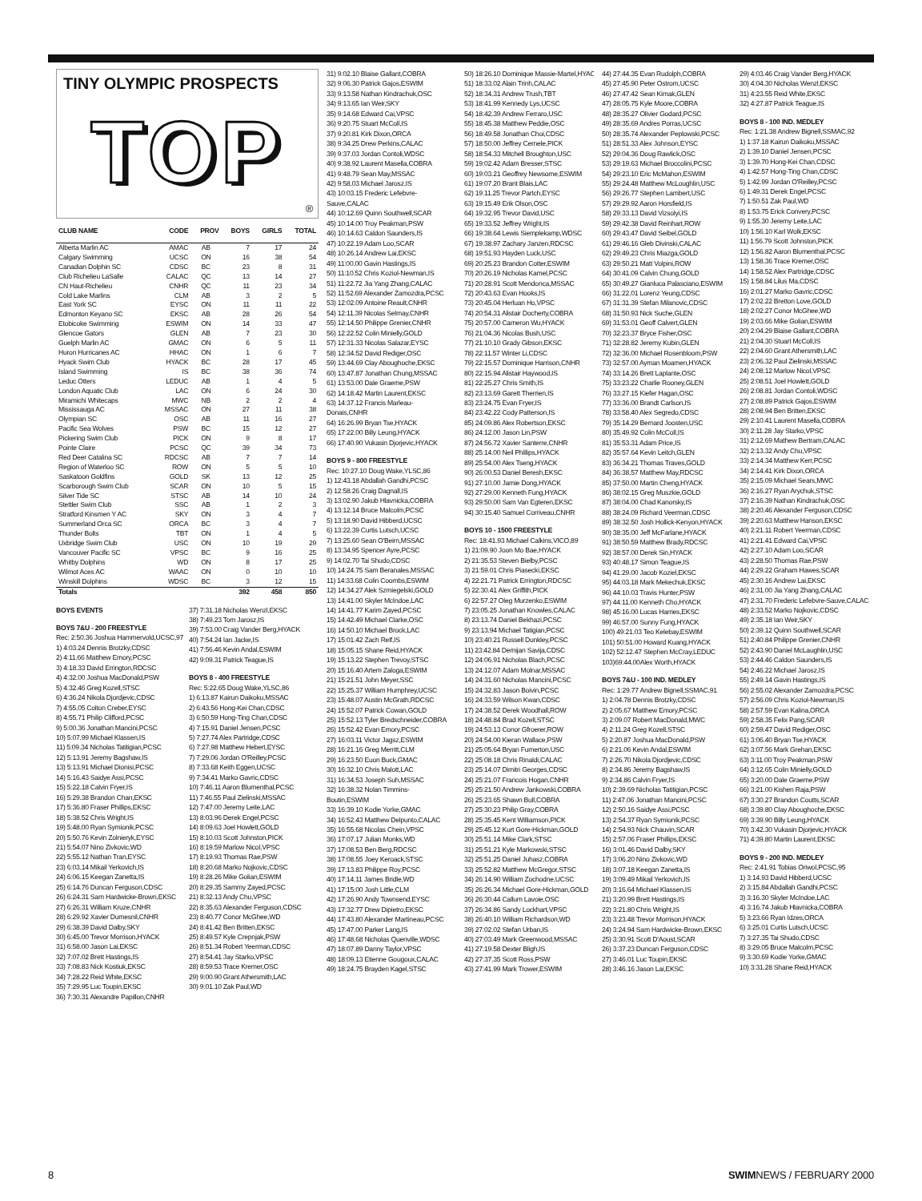TINY OLYMPIC PROSPECTS
TOP
®
| CLUB NAME | CODE | PROV | BOYS | GIRLS | TOTAL |
| --- | --- | --- | --- | --- | --- |
| Alberta Marlin AC | AMAC | AB | 7 | 17 | 24 |
| Calgary Swimming | UCSC | ON | 16 | 38 | 54 |
| Canadian Dolphin SC | CDSC | BC | 23 | 8 | 31 |
| Club Richelieu LaSalle | CALAC | QC | 13 | 14 | 27 |
| CN Haut-Richelieu | CNHR | QC | 11 | 23 | 34 |
| Cold Lake Marlins | CLM | AB | 3 | 2 | 5 |
| East York SC | EYSC | ON | 11 | 11 | 22 |
| Edmonton Keyano SC | EKSC | AB | 28 | 26 | 54 |
| Etobicoke Swimming | ESWIM | ON | 14 | 33 | 47 |
| Glencoe Gators | GLEN | AB | 7 | 23 | 30 |
| Guelph Marlin AC | GMAC | ON | 6 | 5 | 11 |
| Huron Hurricanes AC | HHAC | ON | 1 | 6 | 7 |
| Hyack Swim Club | HYACK | BC | 28 | 17 | 45 |
| Island Swimming | IS | BC | 38 | 36 | 74 |
| Leduc Otters | LEDUC | AB | 1 | 4 | 5 |
| London Aquatic Club | LAC | ON | 6 | 24 | 30 |
| Miramichi Whitecaps | MWC | NB | 2 | 2 | 4 |
| Mississauga AC | MSSAC | ON | 27 | 11 | 38 |
| Olympian SC | OSC | AB | 11 | 16 | 27 |
| Pacific Sea Wolves | PSW | BC | 15 | 12 | 27 |
| Pickering Swim Club | PICK | ON | 9 | 8 | 17 |
| Pointe Claire | PCSC | QC | 39 | 34 | 73 |
| Red Deer Catalina SC | RDCSC | AB | 7 | 7 | 14 |
| Region of Waterloo SC | ROW | ON | 5 | 5 | 10 |
| Saskatoon Goldfins | GOLD | SK | 13 | 12 | 25 |
| Scarborough Swim Club | SCAR | ON | 10 | 5 | 15 |
| Silver Tide SC | STSC | AB | 14 | 10 | 24 |
| Stettler Swim Club | SSC | AB | 1 | 2 | 3 |
| Stratford Kinsmen Y AC | SKY | ON | 3 | 4 | 7 |
| Summerland Orca SC | ORCA | BC | 3 | 4 | 7 |
| Thunder Bolts | TBT | ON | 1 | 4 | 5 |
| Uxbridge Swim Club | USC | ON | 10 | 19 | 29 |
| Vancouver Pacific SC | VPSC | BC | 9 | 16 | 25 |
| Whitby Dolphins | WD | ON | 8 | 17 | 25 |
| Wilmot Aces AC | WAAC | ON | 0 | 10 | 10 |
| Winskill Dolphins | WDSC | BC | 3 | 12 | 15 |
| Totals | | | 392 | 458 | 850 |
BOYS EVENTS
BOYS 7&U - 200 FREESTYLE
Rec: 2:50.36 Joshua Hammervold,UCSC,97
1) 4:03.24 Dennis Brotzky,CDSC
2) 4:11.66 Matthew Emory,PCSC
3) 4:18.33 David Errington,RDCSC
4) 4:32.00 Joshua MacDonald,PSW
5) 4:32.46 Greg Kozell,STSC
6) 4:36.24 Nikola Djordjevic,CDSC
7) 4:55.05 Colton Creber,EYSC
8) 4:55.71 Philip Clifford,PCSC
9) 5:00.36 Jonathan Mancini,PCSC
10) 5:07.99 Michael Klassen,IS
11) 5:09.34 Nicholas Tatitigian,PCSC
12) 5:13.91 Jeremy Bagshaw,IS
13) 5:13.91 Michael Dionisi,PCSC
14) 5:16.43 Saidye Assi,PCSC
15) 5:22.18 Calvin Fryer,IS
16) 5:29.38 Brandon Chan,EKSC
17) 5:36.80 Fraser Phillips,EKSC
18) 5:38.52 Chris Wright,IS
19) 5:48.00 Ryan Symionik,PCSC
20) 5:50.76 Kevin Zolnieryk,EYSC
21) 5:54.07 Nino Zivkovic,WD
22) 5:55.12 Nathan Tran,EYSC
23) 6:03.14 Mikail Yerkovich,IS
24) 6:06.15 Keegan Zanetta,IS
25) 6:14.76 Duncan Ferguson,CDSC
26) 6:24.31 Sam Hardwicke-Brown,EKSC
27) 6:26.31 William Kruze,CNHR
28) 6:29.92 Xavier Dumesnil,CNHR
29) 6:38.39 David Dalby,SKY
30) 6:45.00 Trevor Morrison,HYACK
31) 6:58.00 Jason Lai,EKSC
32) 7:07.02 Brett Hastings,IS
33) 7:08.83 Nick Kostiuk,EKSC
34) 7:28.22 Reid White,EKSC
35) 7:29.95 Luc Toupin,EKSC
36) 7:30.31 Alexandre Papillon,CNHR
37) 7:31.18 Nicholas Wenzl,EKSC
38) 7:49.23 Tom Jarosz,IS
39) 7:53.00 Craig Vander Berg,HYACK
40) 7:54.24 Ian Jacke,IS
41) 7:56.46 Kevin Andal,ESWIM
42) 9:09.31 Patrick Teague,IS
BOYS 8 - 400 FREESTYLE
Rec: 5:22.65 Doug Wake,YLSC,86
1) 6:13.87 Kairun Daikoku,MSSAC
2) 6:43.56 Hong-Kei Chan,CDSC
3) 6:50.59 Hong-Ting Chan,CDSC
4) 7:15.91 Daniel Jensen,PCSC
5) 7:27.74 Alex Partridge,CDSC
6) 7:27.98 Matthew Hebert,EYSC
7) 7:29.06 Jordan O'Reilley,PCSC
8) 7:33.68 Keith Eggen,UCSC
9) 7:34.41 Marko Gavric,CDSC
10) 7:46.11 Aaron Blumenthal,PCSC
11) 7:46.55 Paul Zielinski,MSSAC
12) 7:47.00 Jeremy Leite,LAC
13) 8:03.96 Derek Engel,PCSC
14) 8:09.63 Joel Howlett,GOLD
15) 8:10.03 Scott Johnston,PICK
16) 8:19.59 Marlow Nicol,VPSC
17) 8:19.93 Thomas Rae,PSW
18) 8:20.68 Marko Nojkovic,CDSC
19) 8:28.26 Mike Golian,ESWIM
20) 8:29.35 Sammy Zayed,PCSC
21) 8:32.13 Andy Chu,VPSC
22) 8:35.63 Alexander Ferguson,CDSC
23) 8:40.77 Conor McGhee,WD
24) 8:41.42 Ben Britten,EKSC
25) 8:49.57 Kyle Crepnjak,PSW
26) 8:51.34 Robert Yeerman,CDSC
27) 8:54.41 Jay Starko,VPSC
28) 8:59.53 Trace Kremer,OSC
29) 9:00.90 Grant Athersmith,LAC
30) 9:01.10 Zak Paul,WD
31) 9:02.10 Blaise Gallant,COBRA
32) 9:06.30 Patrick Gajos,ESWIM
33) 9:13.58 Nathan Kindrachuk,OSC
34) 9:13.65 Ian Weir,SKY
35) 9:14.68 Edward Cai,VPSC
36) 9:20.75 Stuart McColl,IS
37) 9:20.81 Kirk Dixon,ORCA
38) 9:34.25 Drew Perkins,CALAC
39) 9:37.03 Jordan Contoli,WDSC
40) 9:38.92 Laurent Masella,COBRA
41) 9:48.79 Sean May,MSSAC
42) 9:58.03 Michael Jarosz,IS
43) 10:03.15 Frederic Lefebvre-
Sauve,CALAC
44) 10:12.69 Quinn Southwell,SCAR
45) 10:14.00 Troy Peakman,PSW
46) 10:14.63 Caldon Saunders,IS
47) 10:22.19 Adam Loo,SCAR
48) 10:26.14 Andrew Lai,EKSC
49) 11:00.00 Gavin Hastings,IS
50) 11:10.52 Chris Koziol-Newman,IS
51) 11:22.72 Jia Yang Zhang,CALAC
52) 11:52.69 Alexander Zamozdra,PCSC
53) 12:02.09 Antoine Reault,CNHR
54) 12:11.39 Nicolas Selmay,CNHR
55) 12:14.50 Philippe Grenier,CNHR
56) 12:22.52 Colin Minielly,GOLD
57) 12:31.33 Nicolas Salazar,EYSC
58) 12:34.52 David Rediger,OSC
59) 13:44.69 Clay Aboughoche,EKSC
60) 13:47.87 Jonathan Chung,MSSAC
61) 13:53.00 Dale Graeme,PSW
62) 14:18.42 Martin Laurent,EKSC
63) 14:37.12 Francis Marleau-
Donais,CNHR
64) 16:26.99 Bryan Tse,HYACK
65) 17:22.00 Billy Leung,HYACK
66) 17:40.90 Vukasin Djorjevic,HYACK
BOYS 9 - 800 FREESTYLE
Rec: 10:27.10 Doug Wake,YLSC,86
1) 12:43.18 Abdallah Gandhi,PCSC
2) 12:58.26 Craig Dagnall,IS
3) 13:02.90 Jakub Hlavnicka,COBRA
4) 13:12.14 Bruce Malcolm,PCSC
5) 13:18.90 David Hibberd,UCSC
6) 13:22.39 Curtis Lutsch,UCSC
7) 13:25.60 Sean O'Beirn,MSSAC
8) 13:34.95 Spencer Ayre,PCSC
9) 14:02.70 Tai Shudo,CDSC
10) 14:24.75 Sam Beranales,MSSAC
11) 14:33.68 Colin Coombs,ESWIM
12) 14:34.27 Alek Szmiegelski,GOLD
13) 14:41.00 Skyler McIndoe,LAC
14) 14:41.77 Karim Zayed,PCSC
15) 14:42.49 Michael Clarke,OSC
16) 14:50.10 Michael Brock,LAC
17) 15:01.42 Zach Relf,IS
18) 15:05.15 Shane Reid,HYACK
19) 15:13.22 Stephen Trevoy,STSC
20) 15:16.40 Artem Zaloga,ESWIM
21) 15:21.51 John Meyer,SSC
22) 15:25.37 William Humphrey,UCSC
23) 15:48.07 Austin McGrath,RDCSC
24) 15:52.07 Patrick Cowan,GOLD
25) 15:52.13 Tyler Bredschneider,COBRA
26) 15:52.42 Evan Emory,PCSC
27) 16:03.11 Victor Jagsz,ESWIM
28) 16:21.16 Greg Merritt,CLM
29) 16:23.50 Euon Buck,GMAC
30) 16:32.10 Chris Malott,LAC
31) 16:34.53 Joseph Suh,MSSAC
32) 16:38.32 Nolan Timmins-
Boutin,ESWIM
33) 16:39.10 Kodie Yorke,GMAC
34) 16:52.43 Matthew Delpunto,CALAC
35) 16:55.68 Nicolas Chein,VPSC
36) 17:07.17 Julian Monks,WD
37) 17:08.53 Ben Berg,RDCSC
38) 17:08.55 Joey Keroack,STSC
39) 17:13.83 Philippe Roy,PCSC
40) 17:14.11 James Bridle,WD
41) 17:15.00 Josh Little,CLM
42) 17:26.90 Andy Townsend,EYSC
43) 17:32.77 Drew Dipietro,EKSC
44) 17:43.80 Alexander Martineau,PCSC
45) 17:47.00 Parker Lang,IS
46) 17:48.68 Nicholas Quenville,WDSC
47) 18:07.89 Danny Taylor,VPSC
48) 18:09.13 Etienne Gougoux,CALAC
49) 18:24.75 Brayden Kagel,STSC
50) 18:26.10 Dominique Massie-Martel,HYACK
51) 18:33.02 Alain Trinh,CALAC
52) 18:34.31 Andrew Trush,TBT
53) 18:41.99 Kennedy Lys,UCSC
54) 18:42.39 Andrew Ferraro,USC
55) 18:45.38 Matthew Peddie,OSC
56) 18:49.58 Jonathan Choi,CDSC
57) 18:50.00 Jeffrey Cernele,PICK
58) 18:54.33 Mitchell Broughton,USC
59) 19:02.42 Adam Bresser,STSC
60) 19:03.21 Geoffrey Newsome,ESWIM
61) 19:07.20 Brant Blais,LAC
62) 19:11.25 Trevor Partch,EYSC
63) 19:15.49 Erik Olson,OSC
64) 19:32.95 Trevor David,USC
65) 19:33.52 Jeffrey Wright,IS
66) 19:38.64 Lewis Siemplekamp,WDSC
67) 19:38.97 Zachary Janzen,RDCSC
68) 19:51.93 Hayden Luck,USC
69) 20:25.23 Brandon Cotter,ESWIM
70) 20:26.19 Nicholas Kamel,PCSC
71) 20:28.91 Scott Mendonca,MSSAC
72) 20:43.63 Evan Hooks,IS
73) 20:45.04 Herluan Ho,VPSC
74) 20:54.31 Alistair Docherty,COBRA
75) 20:57.00 Cameron Wu,HYACK
76) 21:04.36 Nicolas Bush,USC
77) 21:10.10 Grady Gibson,EKSC
78) 22:11.57 Winter Li,CDSC
79) 22:15.57 Dominique Harrison,CNHR
80) 22:15.94 Alistair Haywood,IS
81) 22:25.27 Chris Smith,IS
82) 23:13.69 Garett Therrien,IS
83) 23:24.75 Evan Fryer,IS
84) 23:42.22 Cody Patterson,IS
85) 24:09.86 Alex Robertson,EKSC
86) 24:12.00 Jason Lin,PSW
87) 24:56.72 Xavier Santerre,CNHR
88) 25:14.00 Neil Phillips,HYACK
89) 25:54.00 Alex Tseng,HYACK
90) 26:00.53 Daniel Beresh,EKSC
91) 27:10.00 Jamie Dong,HYACK
92) 27:29.00 Kenneth Fung,HYACK
93) 29:50.00 Sam Van Egteren,EKSC
94) 30:15.40 Samuel Corriveau,CNHR
BOYS 10 - 1500 FREESTYLE
Rec: 18:41.93 Michael Calkins,VICO,89
1) 21:09.90 Joon Mo Bae,HYACK
2) 21:35.53 Steven Bielby,PCSC
3) 21:59.01 Chris Piasecki,EKSC
4) 22:21.71 Patrick Errington,RDCSC
5) 22:30.41 Alex Griffith,PICK
6) 22:57.27 Oleg Murzenko,ESWIM
7) 23:05.25 Jonathan Knowles,CALAC
8) 23:13.74 Daniel Bekhazi,PCSC
9) 23:13.94 Michael Tatigian,PCSC
10) 23:40.21 Russell Dunkley,PCSC
11) 23:42.84 Demijan Savija,CDSC
12) 24:06.91 Nicholas Blach,PCSC
13) 24:12.07 Adam Molnar,MSSAC
14) 24:31.60 Nicholas Mancini,PCSC
15) 24:32.83 Jason Boivin,PCSC
16) 24:33.59 Wilson Kwan,CDSC
17) 24:38.52 Derek Woodhall,ROW
18) 24:48.84 Brad Kozell,STSC
19) 24:53.13 Conor Gfroerer,ROW
20) 24:54.00 Kieran Wallace,PSW
21) 25:05.64 Bryan Fumerton,USC
22) 25:08.18 Chris Rinaldi,CALAC
23) 25:14.07 Dimitri Georges,CDSC
24) 25:21.07 Francois Hogan,CNHR
25) 25:21.50 Andrew Jankowski,COBRA
26) 25:23.65 Shawn Bull,COBRA
27) 25:30.23 Philip Gray,COBRA
28) 25:35.45 Kent Williamson,PICK
29) 25:45.12 Kurt Gore-Hickman,GOLD
30) 25:51.14 Mike Clark,STSC
31) 25:51.21 Kyle Markowski,STSC
32) 25:51.25 Daniel Juhasz,COBRA
33) 25:52.82 Matthew McGregor,STSC
34) 26:14.90 William Zochodne,UCSC
35) 26:26.34 Michael Gore-Hickman,GOLD
36) 26:30.44 Callum Lavoie,OSC
37) 26:34.86 Sandy Lockhart,VPSC
38) 26:40.10 William Richardson,WD
39) 27:02.02 Stefan Urban,IS
40) 27:03.49 Mark Greenwood,MSSAC
41) 27:19.58 Dexter Bligh,IS
42) 27:37.35 Scott Ross,PSW
43) 27:41.99 Mark Trower,ESWIM
44) 27:44.35 Evan Rudolph,COBRA
45) 27:45.90 Peter Ostrom,UCSC
46) 27:47.42 Sean Kimak,GLEN
47) 28:05.75 Kyle Moore,COBRA
48) 28:35.27 Olivier Godard,PCSC
49) 28:35.69 Andres Porras,UCSC
50) 28:35.74 Alexander Peplowski,PCSC
51) 28:51.33 Alex Johnson,EYSC
52) 29:04.36 Doug Rawlick,OSC
53) 29:19.63 Michael Broccolini,PCSC
54) 29:23.10 Eric McMahon,ESWIM
55) 29:24.48 Matthew McLoughlin,USC
56) 29:26.77 Stephen Lambert,USC
57) 29:29.92 Aaron Horsfield,IS
58) 29:33.13 David Vizsolyi,IS
59) 29:42.38 David Reinhart,ROW
60) 29:43.47 David Seibel,GOLD
61) 29:46.16 Gleb Divinski,CALAC
62) 29:49.23 Chris Miazga,GOLD
63) 29:50.21 Matt Volpini,ROW
64) 30:41.09 Calvin Chung,GOLD
65) 30:49.27 Gianluca Palasciano,ESWIM
66) 31:22.01 Lorenz Yeung,CDSC
67) 31:31.39 Stefan Milanovic,CDSC
68) 31:50.93 Nick Suche,GLEN
69) 31:53.01 Geoff Calvert,GLEN
70) 32:23.37 Bryce Fisher,OSC
71) 32:28.82 Jeremy Kubin,GLEN
72) 32:36.00 Michael Rosenbloom,PSW
73) 32:57.00 Ayman Moamen,HYACK
74) 33:14.26 Brett Laplante,OSC
75) 33:23.22 Charlie Rooney,GLEN
76) 33:27.15 Kiefer Hagan,OSC
77) 33:36.00 Brandt Carlson,IS
78) 33:58.40 Alex Segredo,CDSC
79) 35:14.29 Bernard Joosten,USC
80) 35:49.92 Colin McColl,IS
81) 35:53.31 Adam Price,IS
82) 35:57.64 Kevin Leitch,GLEN
83) 36:34.21 Thomas Traves,GOLD
84) 36:38.57 Matthew May,RDCSC
85) 37:50.00 Martin Cheng,HYACK
86) 38:02.15 Greg Muszkie,GOLD
87) 38:04.00 Chad Kanorsky,IS
88) 38:24.09 Richard Veerman,CDSC
89) 38:32.50 Josh Hollick-Kenyon,HYACK
90) 38:35.00 Jeff McFarlane,HYACK
91) 38:50.59 Matthew Brady,RDCSC
92) 38:57.00 Derek Sin,HYACK
93) 40:48.17 Simon Teague,IS
94) 41:29.00 Jacob Koziel,EKSC
95) 44:03.18 Mark Mekechuk,EKSC
96) 44:10.03 Travis Hunter,PSW
97) 44:11.00 Kenneth Cho,HYACK
98) 45:16.00 Lucas Harries,EKSC
99) 46:57.00 Sunny Fung,HYACK
100) 49:21.03 Teo Kelebay,ESWIM
101) 50:51.00 Howard Kuang,HYACK
102) 52:12.47 Stephen McCray,LEDUC
103)69:44.00Alex Worth,HYACK
BOYS 7&U - 100 IND. MEDLEY
Rec: 1:29.77 Andrew Bignell,SSMAC,91
1) 2:04.78 Dennis Brotzky,CDSC
2) 2:05.67 Matthew Emory,PCSC
3) 2:09.07 Robert MacDonald,MWC
4) 2:11.24 Greg Kozell,STSC
5) 2:20.87 Joshua MacDonald,PSW
6) 2:21.06 Kevin Andal,ESWIM
7) 2:26.70 Nikola Djordjevic,CDSC
8) 2:34.86 Jeremy Bagshaw,IS
9) 2:34.86 Calvin Fryer,IS
10) 2:39.69 Nicholas Tatitigian,PCSC
11) 2:47.06 Jonathan Mancini,PCSC
12) 2:50.16 Saidye Assi,PCSC
13) 2:54.37 Ryan Symionik,PCSC
14) 2:54.93 Nick Chauvin,SCAR
15) 2:57.06 Fraser Phillips,EKSC
16) 3:01.46 David Dalby,SKY
17) 3:06.20 Nino Zivkovic,WD
18) 3:07.18 Keegan Zanetta,IS
19) 3:09.49 Mikail Yerkovich,IS
20) 3:16.64 Michael Klassen,IS
21) 3:20.99 Brett Hastings,IS
22) 3:21.80 Chris Wright,IS
23) 3:23.48 Trevor Morrison,HYACK
24) 3:24.94 Sam Hardwicke-Brown,EKSC
25) 3:30.91 Scott D'Aoust,SCAR
26) 3:37.23 Duncan Ferguson,CDSC
27) 3:46.01 Luc Toupin,EKSC
28) 3:46.16 Jason Lai,EKSC
29) 4:03.46 Craig Vander Berg,HYACK
30) 4:04.30 Nicholas Wenzl,EKSC
31) 4:23.55 Reid White,EKSC
32) 4:27.87 Patrick Teague,IS
BOYS 8 - 100 IND. MEDLEY
Rec: 1:21.38 Andrew Bignell,SSMAC,92
1) 1:37.18 Kairun Daikoku,MSSAC
2) 1:39.10 Daniel Jensen,PCSC
3) 1:39.70 Hong-Kei Chan,CDSC
4) 1:42.57 Hong-Ting Chan,CDSC
5) 1:42.99 Jordan O'Reilley,PCSC
6) 1:49.31 Derek Engel,PCSC
7) 1:50.51 Zak Paul,WD
8) 1:53.75 Erick Convery,PCSC
9) 1:55.30 Jeremy Leite,LAC
10) 1:56.10 Karl Wolk,EKSC
11) 1:56.79 Scott Johnston,PICK
12) 1:56.82 Aaron Blumenthal,PCSC
13) 1:58.36 Trace Kremer,OSC
14) 1:58.52 Alex Partridge,CDSC
15) 1:58.84 Lilus Ma,CDSC
16) 2:01.27 Marko Gavric,CDSC
17) 2:02.22 Bretton Love,GOLD
18) 2:02.27 Conor McGhee,WD
19) 2:03.66 Mike Golian,ESWIM
20) 2:04.29 Blaise Gallant,COBRA
21) 2:04.30 Stuart McColl,IS
22) 2:04.60 Grant Athersmith,LAC
23) 2:06.32 Paul Zielinski,MSSAC
24) 2:08.12 Marlow Nicol,VPSC
25) 2:08.51 Joel Howlett,GOLD
26) 2:08.81 Jordan Contoli,WDSC
27) 2:08.89 Patrick Gajos,ESWIM
28) 2:08.94 Ben Britten,EKSC
29) 2:10.41 Laurent Masella,COBRA
30) 2:11.28 Jay Starko,VPSC
31) 2:12.69 Mathew Bertram,CALAC
32) 2:13.32 Andy Chu,VPSC
33) 2:14.34 Matthew Kerr,PCSC
34) 2:14.41 Kirk Dixon,ORCA
35) 2:15.09 Michael Sears,MWC
36) 2:16.27 Ryan Arychuk,STSC
37) 2:16.39 Nathan Kindrachuk,OSC
38) 2:20.46 Alexander Ferguson,CDSC
39) 2:20.63 Matthew Hanson,EKSC
40) 2:21.11 Robert Yeerman,CDSC
41) 2:21.41 Edward Cai,VPSC
42) 2:27.10 Adam Loo,SCAR
43) 2:28.50 Thomas Rae,PSW
44) 2:29.22 Graham Hawes,SCAR
45) 2:30.16 Andrew Lai,EKSC
46) 2:31.00 Jia Yang Zhang,CALAC
47) 2:31.70 Frederic Lefebvre-Sauve,CALAC
48) 2:33.52 Marko Nojkovic,CDSC
49) 2:35.18 Ian Weir,SKY
50) 2:39.12 Quinn Southwell,SCAR
51) 2:40.84 Philippe Grenier,CNHR
52) 2:43.90 Daniel McLaughlin,USC
53) 2:44.46 Caldon Saunders,IS
54) 2:46.22 Michael Jarosz,IS
55) 2:49.14 Gavin Hastings,IS
56) 2:55.02 Alexander Zamozdra,PCSC
57) 2:56.09 Chris Koziol-Newman,IS
58) 2:57.59 Evan Kalina,ORCA
59) 2:58.35 Felix Pang,SCAR
60) 2:59.47 David Rediger,OSC
61) 3:06.40 Bryan Tse,HYACK
62) 3:07.56 Mark Grehan,EKSC
63) 3:11.00 Troy Peakman,PSW
64) 3:12.65 Colin Minielly,GOLD
65) 3:20.00 Dale Graeme,PSW
66) 3:21.00 Kishen Raja,PSW
67) 3:30.27 Brandon Coutts,SCAR
68) 3:39.80 Clay Aboughoche,EKSC
69) 3:39.90 Billy Leung,HYACK
70) 3:42.30 Vukasin Djorjevic,HYACK
71) 4:39.80 Martin Laurent,EKSC
BOYS 9 - 200 IND. MEDLEY
Rec: 2:41.91 Tobias Oriwol,PCSC,95
1) 3:14.93 David Hibberd,UCSC
2) 3:15.84 Abdallah Gandhi,PCSC
3) 3:16.30 Skyler McIndoe,LAC
4) 3:16.74 Jakub Hlavnicka,COBRA
5) 3:23.66 Ryan Idzes,ORCA
6) 3:25.01 Curtis Lutsch,UCSC
7) 3:27.35 Tai Shudo,CDSC
8) 3:29.05 Bruce Malcolm,PCSC
9) 3:30.69 Kodie Yorke,GMAC
10) 3:31.28 Shane Reid,HYACK
8 SWIMNEWS / FEBRUARY 2000